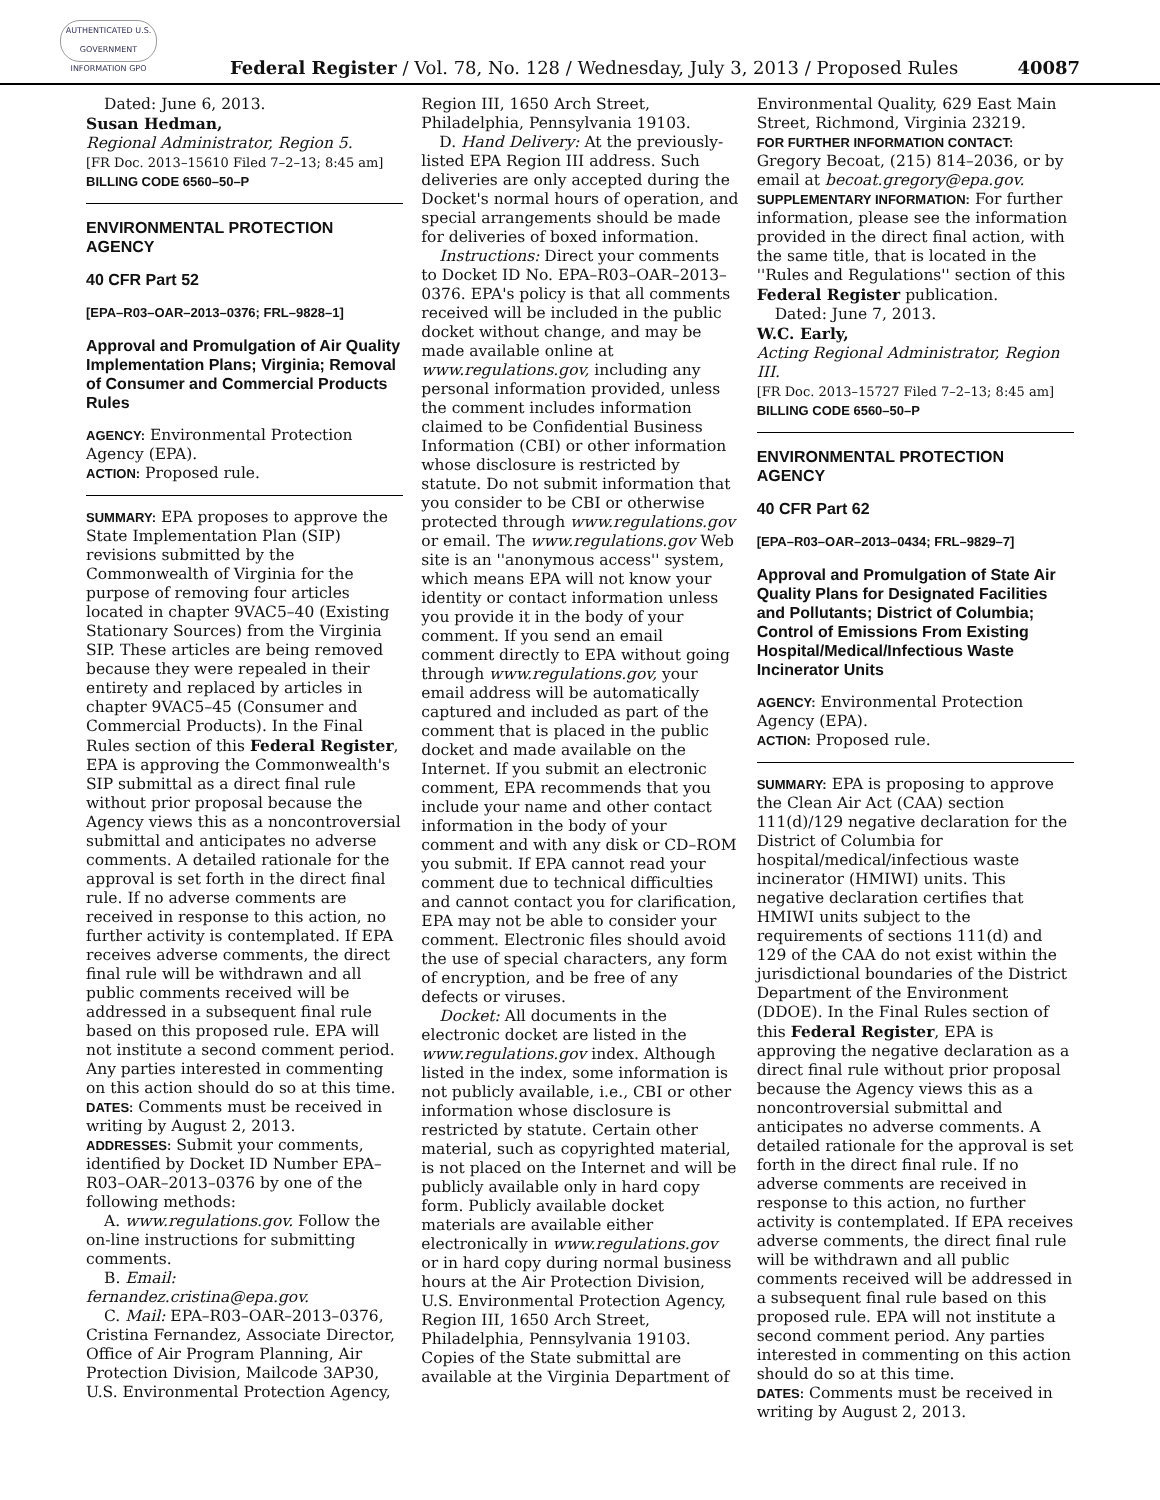AUTHENTICATED U.S. GOVERNMENT INFORMATION GPO
Federal Register / Vol. 78, No. 128 / Wednesday, July 3, 2013 / Proposed Rules 40087
Dated: June 6, 2013.
Susan Hedman,
Regional Administrator, Region 5.
[FR Doc. 2013–15610 Filed 7–2–13; 8:45 am]
BILLING CODE 6560–50–P
ENVIRONMENTAL PROTECTION AGENCY
40 CFR Part 52
[EPA–R03–OAR–2013–0376; FRL–9828–1]
Approval and Promulgation of Air Quality Implementation Plans; Virginia; Removal of Consumer and Commercial Products Rules
AGENCY: Environmental Protection Agency (EPA).
ACTION: Proposed rule.
SUMMARY: EPA proposes to approve the State Implementation Plan (SIP) revisions submitted by the Commonwealth of Virginia for the purpose of removing four articles located in chapter 9VAC5–40 (Existing Stationary Sources) from the Virginia SIP. These articles are being removed because they were repealed in their entirety and replaced by articles in chapter 9VAC5–45 (Consumer and Commercial Products). In the Final Rules section of this Federal Register, EPA is approving the Commonwealth's SIP submittal as a direct final rule without prior proposal because the Agency views this as a noncontroversial submittal and anticipates no adverse comments. A detailed rationale for the approval is set forth in the direct final rule. If no adverse comments are received in response to this action, no further activity is contemplated. If EPA receives adverse comments, the direct final rule will be withdrawn and all public comments received will be addressed in a subsequent final rule based on this proposed rule. EPA will not institute a second comment period. Any parties interested in commenting on this action should do so at this time.
DATES: Comments must be received in writing by August 2, 2013.
ADDRESSES: Submit your comments, identified by Docket ID Number EPA–R03–OAR–2013–0376 by one of the following methods:
A. www.regulations.gov. Follow the on-line instructions for submitting comments.
B. Email: fernandez.cristina@epa.gov.
C. Mail: EPA–R03–OAR–2013–0376, Cristina Fernandez, Associate Director, Office of Air Program Planning, Air Protection Division, Mailcode 3AP30, U.S. Environmental Protection Agency,
Region III, 1650 Arch Street, Philadelphia, Pennsylvania 19103.
D. Hand Delivery: At the previously-listed EPA Region III address. Such deliveries are only accepted during the Docket's normal hours of operation, and special arrangements should be made for deliveries of boxed information.
Instructions: Direct your comments to Docket ID No. EPA–R03–OAR–2013–0376. EPA's policy is that all comments received will be included in the public docket without change, and may be made available online at www.regulations.gov, including any personal information provided, unless the comment includes information claimed to be Confidential Business Information (CBI) or other information whose disclosure is restricted by statute. Do not submit information that you consider to be CBI or otherwise protected through www.regulations.gov or email. The www.regulations.gov Web site is an ''anonymous access'' system, which means EPA will not know your identity or contact information unless you provide it in the body of your comment. If you send an email comment directly to EPA without going through www.regulations.gov, your email address will be automatically captured and included as part of the comment that is placed in the public docket and made available on the Internet. If you submit an electronic comment, EPA recommends that you include your name and other contact information in the body of your comment and with any disk or CD–ROM you submit. If EPA cannot read your comment due to technical difficulties and cannot contact you for clarification, EPA may not be able to consider your comment. Electronic files should avoid the use of special characters, any form of encryption, and be free of any defects or viruses.
Docket: All documents in the electronic docket are listed in the www.regulations.gov index. Although listed in the index, some information is not publicly available, i.e., CBI or other information whose disclosure is restricted by statute. Certain other material, such as copyrighted material, is not placed on the Internet and will be publicly available only in hard copy form. Publicly available docket materials are available either electronically in www.regulations.gov or in hard copy during normal business hours at the Air Protection Division, U.S. Environmental Protection Agency, Region III, 1650 Arch Street, Philadelphia, Pennsylvania 19103. Copies of the State submittal are available at the Virginia Department of
Environmental Quality, 629 East Main Street, Richmond, Virginia 23219.
FOR FURTHER INFORMATION CONTACT: Gregory Becoat, (215) 814–2036, or by email at becoat.gregory@epa.gov.
SUPPLEMENTARY INFORMATION: For further information, please see the information provided in the direct final action, with the same title, that is located in the ''Rules and Regulations'' section of this Federal Register publication.
Dated: June 7, 2013.
W.C. Early,
Acting Regional Administrator, Region III.
[FR Doc. 2013–15727 Filed 7–2–13; 8:45 am]
BILLING CODE 6560–50–P
ENVIRONMENTAL PROTECTION AGENCY
40 CFR Part 62
[EPA–R03–OAR–2013–0434; FRL–9829–7]
Approval and Promulgation of State Air Quality Plans for Designated Facilities and Pollutants; District of Columbia; Control of Emissions From Existing Hospital/Medical/Infectious Waste Incinerator Units
AGENCY: Environmental Protection Agency (EPA).
ACTION: Proposed rule.
SUMMARY: EPA is proposing to approve the Clean Air Act (CAA) section 111(d)/129 negative declaration for the District of Columbia for hospital/medical/infectious waste incinerator (HMIWI) units. This negative declaration certifies that HMIWI units subject to the requirements of sections 111(d) and 129 of the CAA do not exist within the jurisdictional boundaries of the District Department of the Environment (DDOE). In the Final Rules section of this Federal Register, EPA is approving the negative declaration as a direct final rule without prior proposal because the Agency views this as a noncontroversial submittal and anticipates no adverse comments. A detailed rationale for the approval is set forth in the direct final rule. If no adverse comments are received in response to this action, no further activity is contemplated. If EPA receives adverse comments, the direct final rule will be withdrawn and all public comments received will be addressed in a subsequent final rule based on this proposed rule. EPA will not institute a second comment period. Any parties interested in commenting on this action should do so at this time.
DATES: Comments must be received in writing by August 2, 2013.